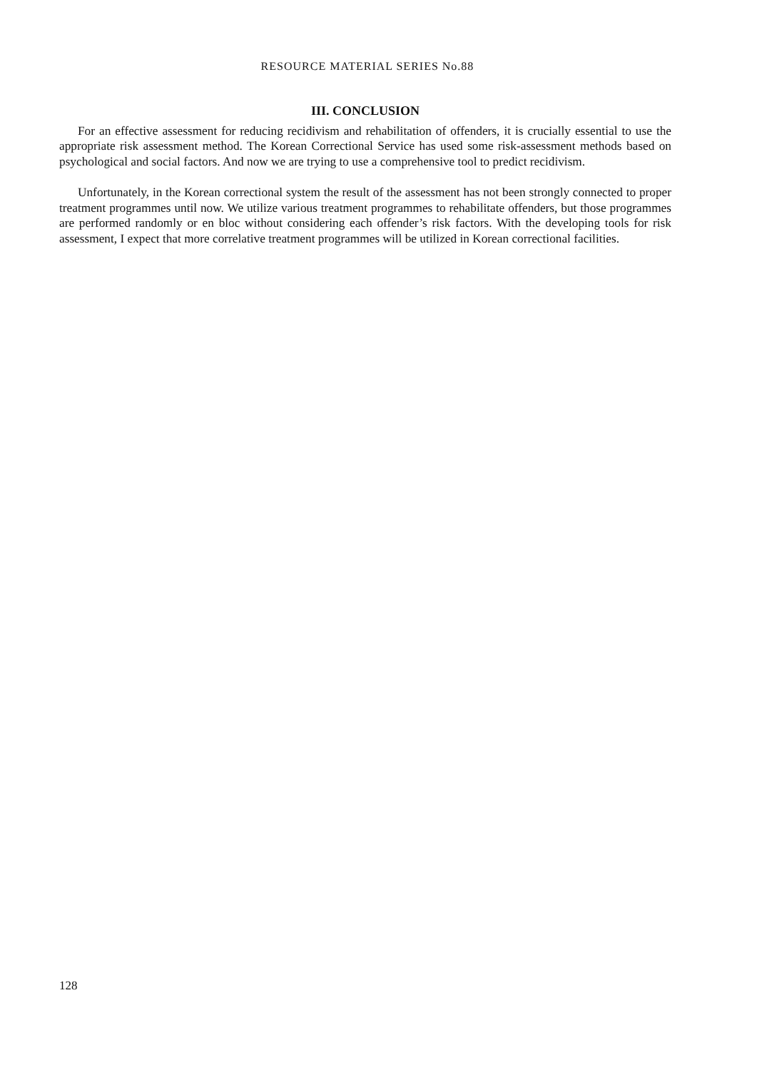RESOURCE MATERIAL SERIES No.88
III. CONCLUSION
For an effective assessment for reducing recidivism and rehabilitation of offenders, it is crucially essential to use the appropriate risk assessment method. The Korean Correctional Service has used some risk-assessment methods based on psychological and social factors. And now we are trying to use a comprehensive tool to predict recidivism.
Unfortunately, in the Korean correctional system the result of the assessment has not been strongly connected to proper treatment programmes until now. We utilize various treatment programmes to rehabilitate offenders, but those programmes are performed randomly or en bloc without considering each offender’s risk factors. With the developing tools for risk assessment, I expect that more correlative treatment programmes will be utilized in Korean correctional facilities.
128